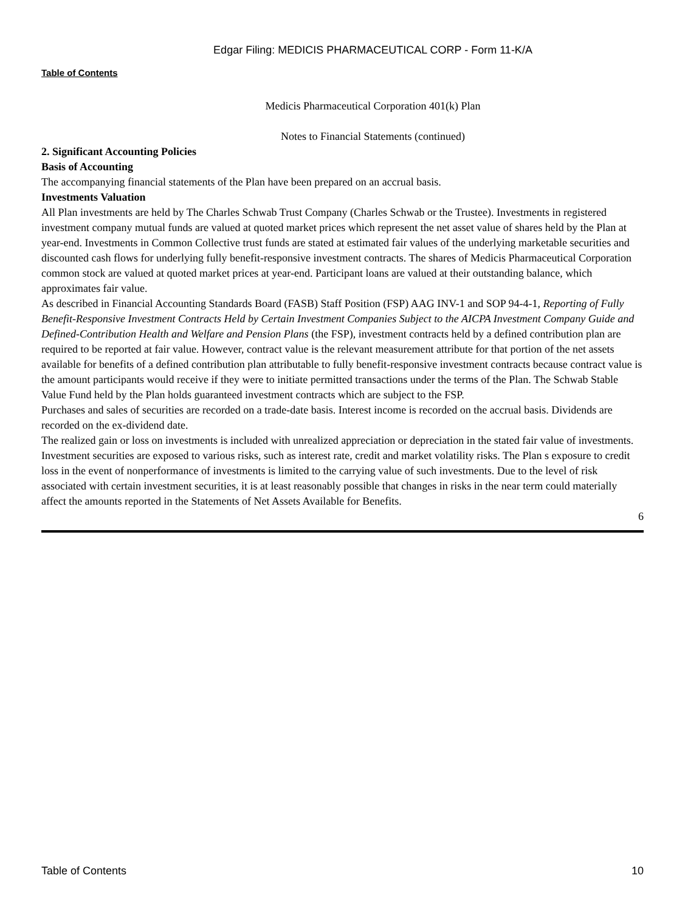Edgar Filing: MEDICIS PHARMACEUTICAL CORP - Form 11-K/A
Table of Contents
Medicis Pharmaceutical Corporation 401(k) Plan
Notes to Financial Statements (continued)
2. Significant Accounting Policies
Basis of Accounting
The accompanying financial statements of the Plan have been prepared on an accrual basis.
Investments Valuation
All Plan investments are held by The Charles Schwab Trust Company (Charles Schwab or the Trustee). Investments in registered investment company mutual funds are valued at quoted market prices which represent the net asset value of shares held by the Plan at year-end. Investments in Common Collective trust funds are stated at estimated fair values of the underlying marketable securities and discounted cash flows for underlying fully benefit-responsive investment contracts. The shares of Medicis Pharmaceutical Corporation common stock are valued at quoted market prices at year-end. Participant loans are valued at their outstanding balance, which approximates fair value.
As described in Financial Accounting Standards Board (FASB) Staff Position (FSP) AAG INV-1 and SOP 94-4-1, Reporting of Fully Benefit-Responsive Investment Contracts Held by Certain Investment Companies Subject to the AICPA Investment Company Guide and Defined-Contribution Health and Welfare and Pension Plans (the FSP), investment contracts held by a defined contribution plan are required to be reported at fair value. However, contract value is the relevant measurement attribute for that portion of the net assets available for benefits of a defined contribution plan attributable to fully benefit-responsive investment contracts because contract value is the amount participants would receive if they were to initiate permitted transactions under the terms of the Plan. The Schwab Stable Value Fund held by the Plan holds guaranteed investment contracts which are subject to the FSP.
Purchases and sales of securities are recorded on a trade-date basis. Interest income is recorded on the accrual basis. Dividends are recorded on the ex-dividend date.
The realized gain or loss on investments is included with unrealized appreciation or depreciation in the stated fair value of investments.
Investment securities are exposed to various risks, such as interest rate, credit and market volatility risks. The Plan s exposure to credit loss in the event of nonperformance of investments is limited to the carrying value of such investments. Due to the level of risk associated with certain investment securities, it is at least reasonably possible that changes in risks in the near term could materially affect the amounts reported in the Statements of Net Assets Available for Benefits.
6
Table of Contents 10